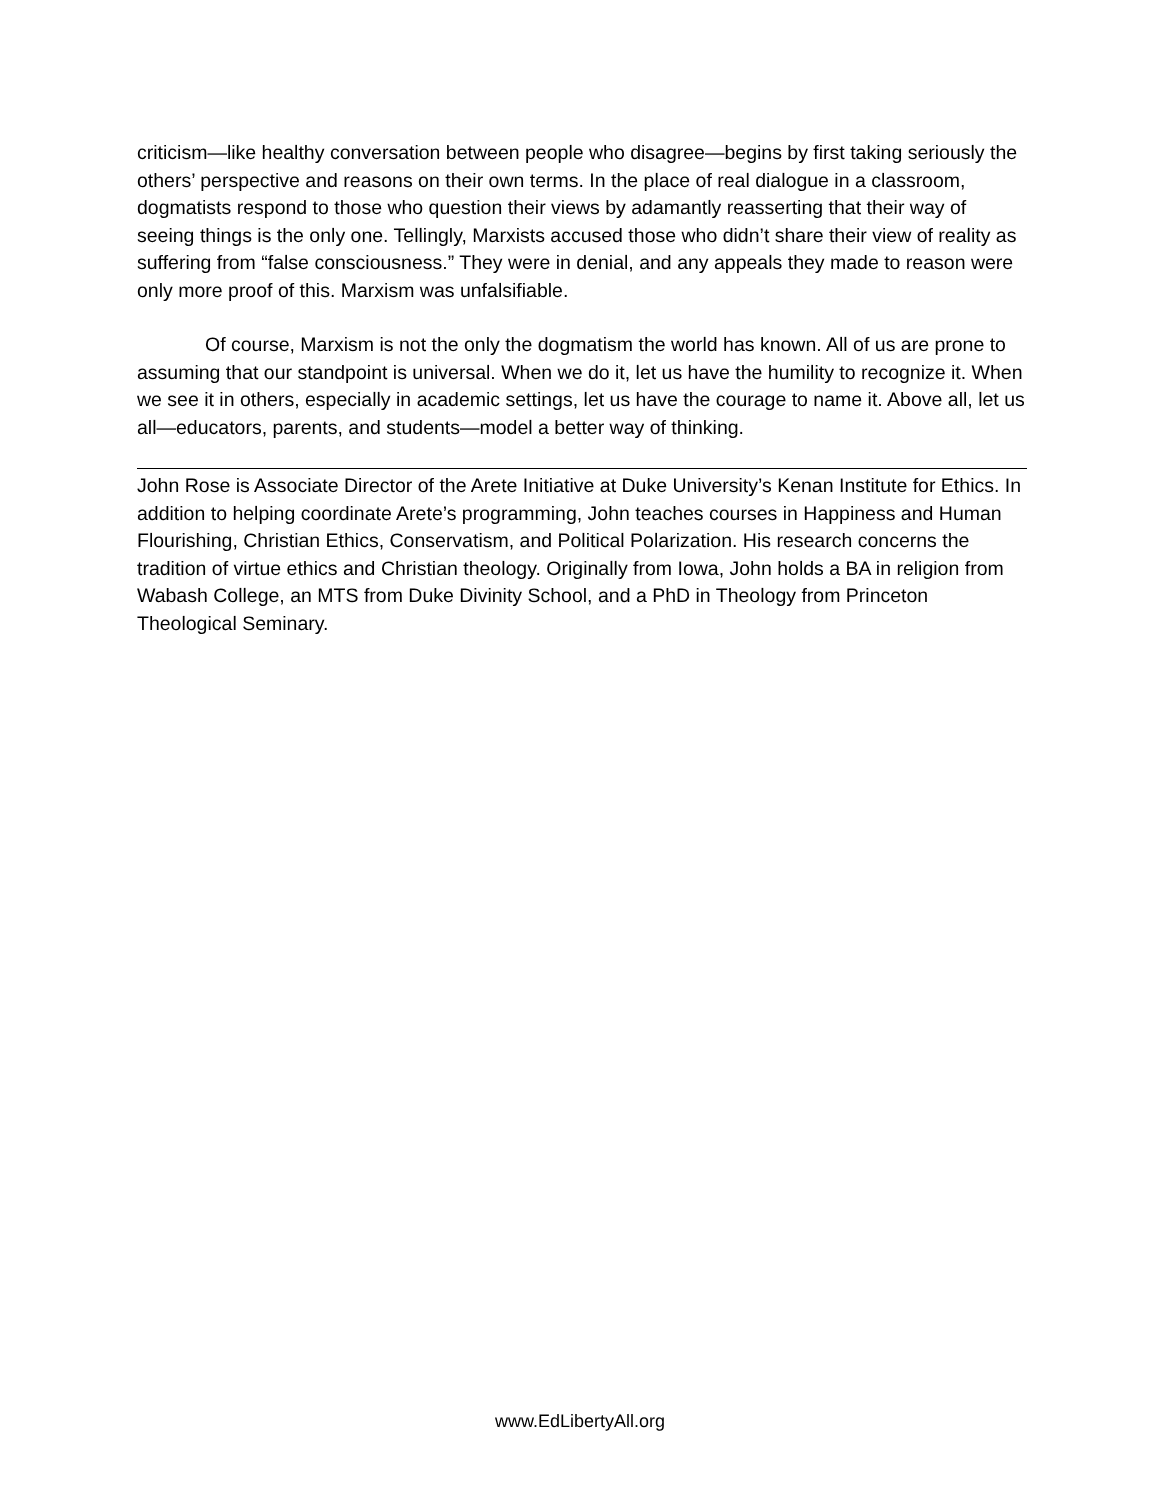criticism—like healthy conversation between people who disagree—begins by first taking seriously the others’ perspective and reasons on their own terms. In the place of real dialogue in a classroom, dogmatists respond to those who question their views by adamantly reasserting that their way of seeing things is the only one. Tellingly, Marxists accused those who didn’t share their view of reality as suffering from “false consciousness.” They were in denial, and any appeals they made to reason were only more proof of this. Marxism was unfalsifiable.
Of course, Marxism is not the only the dogmatism the world has known. All of us are prone to assuming that our standpoint is universal. When we do it, let us have the humility to recognize it. When we see it in others, especially in academic settings, let us have the courage to name it. Above all, let us all—educators, parents, and students—model a better way of thinking.
John Rose is Associate Director of the Arete Initiative at Duke University’s Kenan Institute for Ethics. In addition to helping coordinate Arete’s programming, John teaches courses in Happiness and Human Flourishing, Christian Ethics, Conservatism, and Political Polarization. His research concerns the tradition of virtue ethics and Christian theology. Originally from Iowa, John holds a BA in religion from Wabash College, an MTS from Duke Divinity School, and a PhD in Theology from Princeton Theological Seminary.
www.EdLibertyAll.org